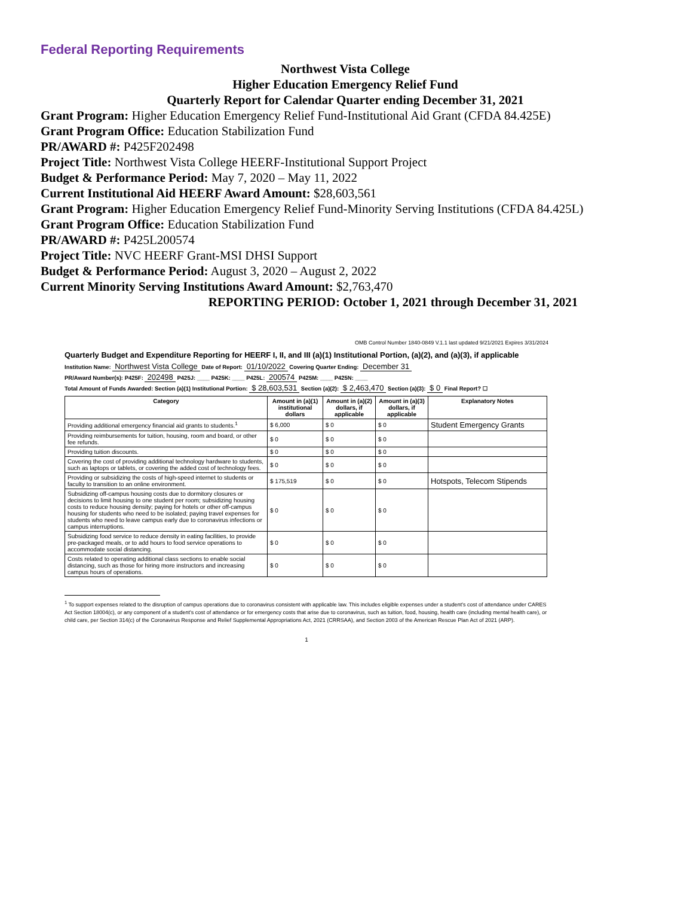Federal Reporting Requirements
Northwest Vista College
Higher Education Emergency Relief Fund
Quarterly Report for Calendar Quarter ending December 31, 2021
Grant Program: Higher Education Emergency Relief Fund-Institutional Aid Grant (CFDA 84.425E)
Grant Program Office: Education Stabilization Fund
PR/AWARD #: P425F202498
Project Title: Northwest Vista College HEERF-Institutional Support Project
Budget & Performance Period: May 7, 2020 – May 11, 2022
Current Institutional Aid HEERF Award Amount: $28,603,561
Grant Program: Higher Education Emergency Relief Fund-Minority Serving Institutions (CFDA 84.425L)
Grant Program Office: Education Stabilization Fund
PR/AWARD #: P425L200574
Project Title: NVC HEERF Grant-MSI DHSI Support
Budget & Performance Period: August 3, 2020 – August 2, 2022
Current Minority Serving Institutions Award Amount: $2,763,470
REPORTING PERIOD: October 1, 2021 through December 31, 2021
OMB Control Number 1840-0849 V.1.1 last updated 9/21/2021 Expires 3/31/2024
Quarterly Budget and Expenditure Reporting for HEERF I, II, and III (a)(1) Institutional Portion, (a)(2), and (a)(3), if applicable
Institution Name: Northwest Vista College Date of Report: 01/10/2022 Covering Quarter Ending: December 31
PR/Award Number(s): P425F: 202498 P425J: ____ P425K: ____ P425L: 200574 P425M: ____ P425N: ____
Total Amount of Funds Awarded: Section (a)(1) Institutional Portion: $ 28,603,531 Section (a)(2): $ 2,463,470 Section (a)(3): $ 0 Final Report? ☐
| Category | Amount in (a)(1) institutional dollars | Amount in (a)(2) dollars, if applicable | Amount in (a)(3) dollars, if applicable | Explanatory Notes |
| --- | --- | --- | --- | --- |
| Providing additional emergency financial aid grants to students.<sup>1</sup> | $ 6,000 | $ 0 | $ 0 | Student Emergency Grants |
| Providing reimbursements for tuition, housing, room and board, or other fee refunds. | $ 0 | $ 0 | $ 0 | |
| Providing tuition discounts. | $ 0 | $ 0 | $ 0 | |
| Covering the cost of providing additional technology hardware to students, such as laptops or tablets, or covering the added cost of technology fees. | $ 0 | $ 0 | $ 0 | |
| Providing or subsidizing the costs of high-speed internet to students or faculty to transition to an online environment. | $ 175,519 | $ 0 | $ 0 | Hotspots, Telecom Stipends |
| Subsidizing off-campus housing costs due to dormitory closures or decisions to limit housing to one student per room; subsidizing housing costs to reduce housing density; paying for hotels or other off-campus housing for students who need to be isolated; paying travel expenses for students who need to leave campus early due to coronavirus infections or campus interruptions. | $ 0 | $ 0 | $ 0 | |
| Subsidizing food service to reduce density in eating facilities, to provide pre-packaged meals, or to add hours to food service operations to accommodate social distancing. | $ 0 | $ 0 | $ 0 | |
| Costs related to operating additional class sections to enable social distancing, such as those for hiring more instructors and increasing campus hours of operations. | $ 0 | $ 0 | $ 0 | |
<sup>1</sup> To support expenses related to the disruption of campus operations due to coronavirus consistent with applicable law. This includes eligible expenses under a student's cost of attendance under CARES Act Section 18004(c), or any component of a student's cost of attendance or for emergency costs that arise due to coronavirus, such as tuition, food, housing, health care (including mental health care), or child care, per Section 314(c) of the Coronavirus Response and Relief Supplemental Appropriations Act, 2021 (CRRSAA), and Section 2003 of the American Rescue Plan Act of 2021 (ARP).
1